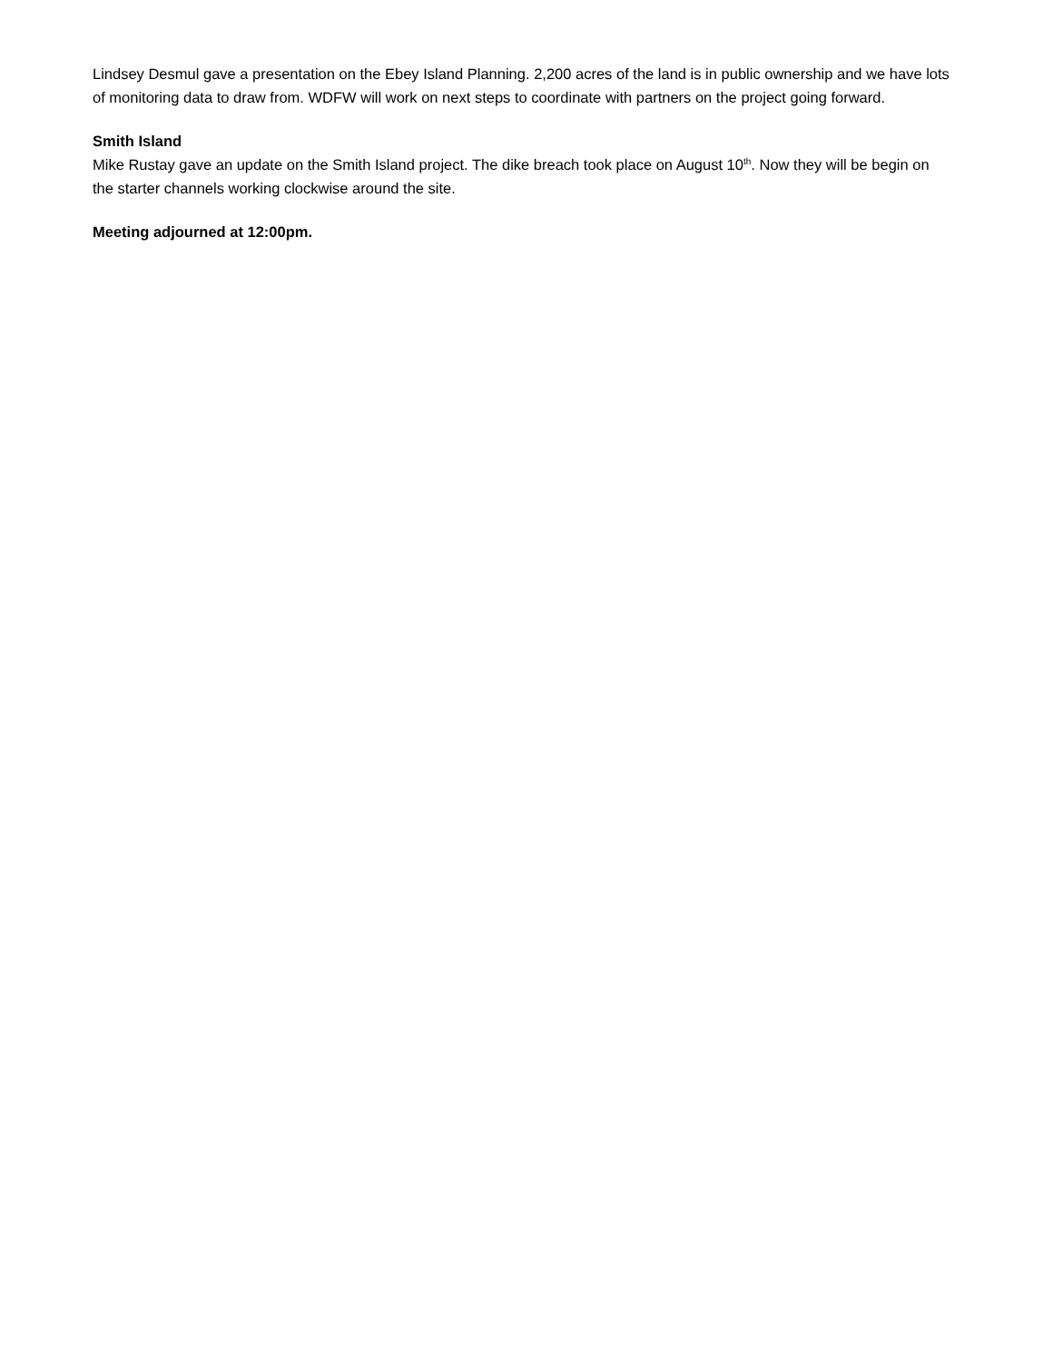Lindsey Desmul gave a presentation on the Ebey Island Planning. 2,200 acres of the land is in public ownership and we have lots of monitoring data to draw from. WDFW will work on next steps to coordinate with partners on the project going forward.
Smith Island
Mike Rustay gave an update on the Smith Island project. The dike breach took place on August 10<sup>th</sup>. Now they will be begin on the starter channels working clockwise around the site.
Meeting adjourned at 12:00pm.